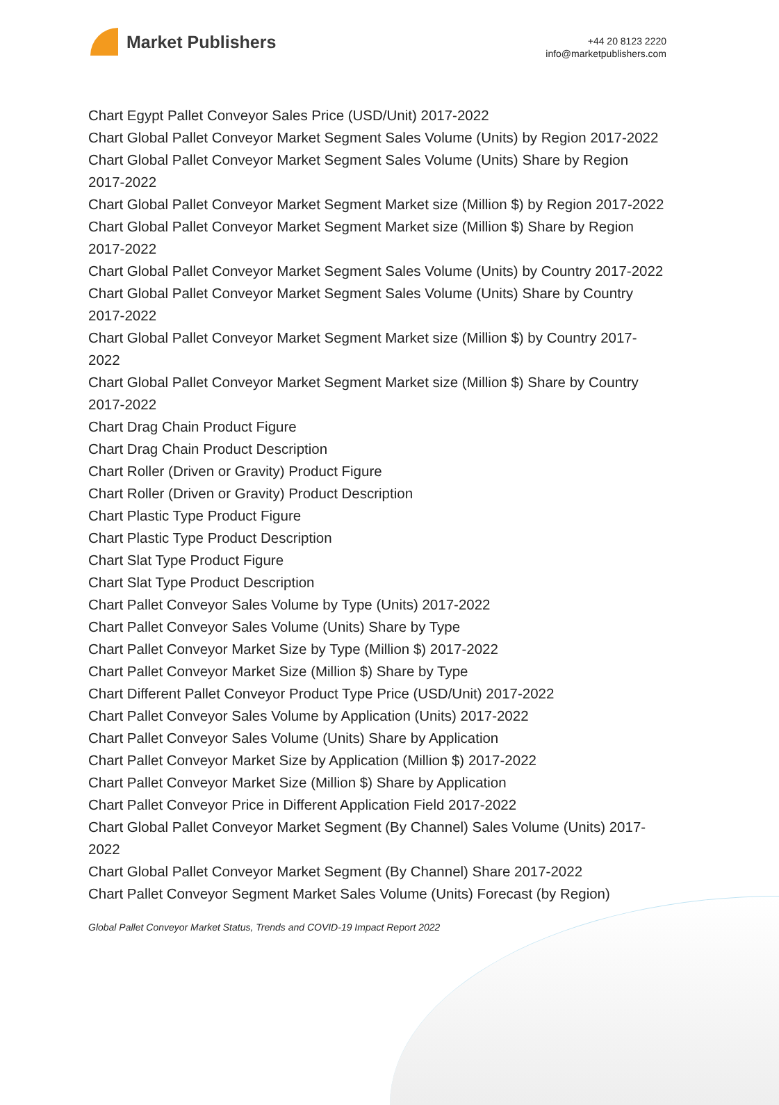Market Publishers
+44 20 8123 2220
info@marketpublishers.com
Chart Egypt Pallet Conveyor Sales Price (USD/Unit) 2017-2022
Chart Global Pallet Conveyor Market Segment Sales Volume (Units) by Region 2017-2022
Chart Global Pallet Conveyor Market Segment Sales Volume (Units) Share by Region 2017-2022
Chart Global Pallet Conveyor Market Segment Market size (Million $) by Region 2017-2022
Chart Global Pallet Conveyor Market Segment Market size (Million $) Share by Region 2017-2022
Chart Global Pallet Conveyor Market Segment Sales Volume (Units) by Country 2017-2022
Chart Global Pallet Conveyor Market Segment Sales Volume (Units) Share by Country 2017-2022
Chart Global Pallet Conveyor Market Segment Market size (Million $) by Country 2017-2022
Chart Global Pallet Conveyor Market Segment Market size (Million $) Share by Country 2017-2022
Chart Drag Chain Product Figure
Chart Drag Chain Product Description
Chart Roller (Driven or Gravity) Product Figure
Chart Roller (Driven or Gravity) Product Description
Chart Plastic Type Product Figure
Chart Plastic Type Product Description
Chart Slat Type Product Figure
Chart Slat Type Product Description
Chart Pallet Conveyor Sales Volume by Type (Units) 2017-2022
Chart Pallet Conveyor Sales Volume (Units) Share by Type
Chart Pallet Conveyor Market Size by Type (Million $) 2017-2022
Chart Pallet Conveyor Market Size (Million $) Share by Type
Chart Different Pallet Conveyor Product Type Price (USD/Unit) 2017-2022
Chart Pallet Conveyor Sales Volume by Application (Units) 2017-2022
Chart Pallet Conveyor Sales Volume (Units) Share by Application
Chart Pallet Conveyor Market Size by Application (Million $) 2017-2022
Chart Pallet Conveyor Market Size (Million $) Share by Application
Chart Pallet Conveyor Price in Different Application Field 2017-2022
Chart Global Pallet Conveyor Market Segment (By Channel) Sales Volume (Units) 2017-2022
Chart Global Pallet Conveyor Market Segment (By Channel) Share 2017-2022
Chart Pallet Conveyor Segment Market Sales Volume (Units) Forecast (by Region)
Global Pallet Conveyor Market Status, Trends and COVID-19 Impact Report 2022